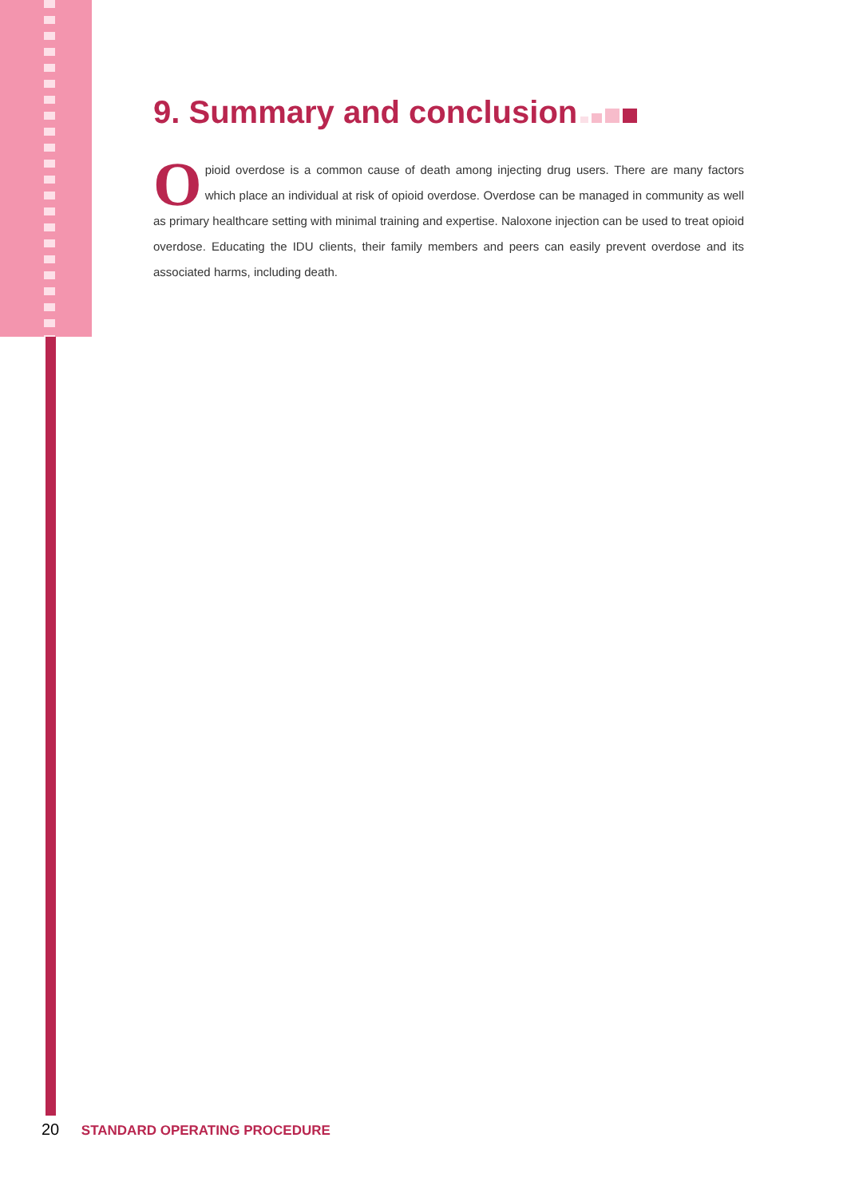9. Summary and conclusion
Opioid overdose is a common cause of death among injecting drug users. There are many factors which place an individual at risk of opioid overdose. Overdose can be managed in community as well as primary healthcare setting with minimal training and expertise. Naloxone injection can be used to treat opioid overdose. Educating the IDU clients, their family members and peers can easily prevent overdose and its associated harms, including death.
20 STANDARD OPERATING PROCEDURE